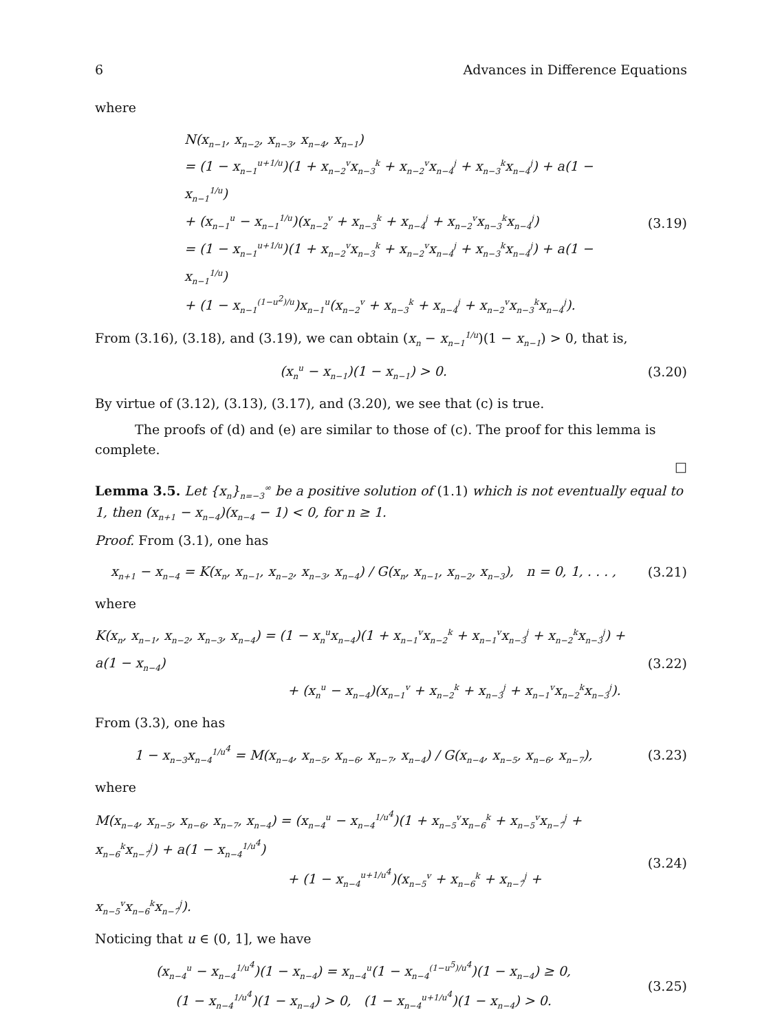6 Advances in Difference Equations
where
N(x<sub>n−1</sub>, x<sub>n−2</sub>, x<sub>n−3</sub>, x<sub>n−4</sub>, x<sub>n−1</sub>)
= (1 − x<sub>n−1</sub><sup>u+1/u</sup>)(1 + x<sub>n−2</sub><sup>v</sup>x<sub>n−3</sub><sup>k</sup> + x<sub>n−2</sub><sup>v</sup>x<sub>n−4</sub><sup>j</sup> + x<sub>n−3</sub><sup>k</sup>x<sub>n−4</sub><sup>j</sup>) + a(1 − x<sub>n−1</sub><sup>1/u</sup>)
+ (x<sub>n−1</sub><sup>u</sup> − x<sub>n−1</sub><sup>1/u</sup>)(x<sub>n−2</sub><sup>v</sup> + x<sub>n−3</sub><sup>k</sup> + x<sub>n−4</sub><sup>j</sup> + x<sub>n−2</sub><sup>v</sup>x<sub>n−3</sub><sup>k</sup>x<sub>n−4</sub><sup>j</sup>)
= (1 − x<sub>n−1</sub><sup>u+1/u</sup>)(1 + x<sub>n−2</sub><sup>v</sup>x<sub>n−3</sub><sup>k</sup> + x<sub>n−2</sub><sup>v</sup>x<sub>n−4</sub><sup>j</sup> + x<sub>n−3</sub><sup>k</sup>x<sub>n−4</sub><sup>j</sup>) + a(1 − x<sub>n−1</sub><sup>1/u</sup>)
+ (1 − x<sub>n−1</sub><sup>(1−u<sup>2</sup>)/u</sup>)x<sub>n−1</sub><sup>u</sup>(x<sub>n−2</sub><sup>v</sup> + x<sub>n−3</sub><sup>k</sup> + x<sub>n−4</sub><sup>j</sup> + x<sub>n−2</sub><sup>v</sup>x<sub>n−3</sub><sup>k</sup>x<sub>n−4</sub><sup>j</sup>).
(3.19)
From (3.16), (3.18), and (3.19), we can obtain (x<sub>n</sub> − x<sub>n−1</sub><sup>1/u</sup>)(1 − x<sub>n−1</sub>) > 0, that is,
(x<sub>n</sub><sup>u</sup> − x<sub>n−1</sub>)(1 − x<sub>n−1</sub>) > 0.
(3.20)
By virtue of (3.12), (3.13), (3.17), and (3.20), we see that (c) is true.
The proofs of (d) and (e) are similar to those of (c). The proof for this lemma is complete.
□
Lemma 3.5. Let {x<sub>n</sub>}<sub>n=−3</sub><sup>∞</sup> be a positive solution of (1.1) which is not eventually equal to 1, then (x<sub>n+1</sub> − x<sub>n−4</sub>)(x<sub>n−4</sub> − 1) < 0, for n ≥ 1.
Proof. From (3.1), one has
x<sub>n+1</sub> − x<sub>n−4</sub> = K(x<sub>n</sub>, x<sub>n−1</sub>, x<sub>n−2</sub>, x<sub>n−3</sub>, x<sub>n−4</sub>) / G(x<sub>n</sub>, x<sub>n−1</sub>, x<sub>n−2</sub>, x<sub>n−3</sub>), n = 0, 1, . . . ,
(3.21)
where
K(x<sub>n</sub>, x<sub>n−1</sub>, x<sub>n−2</sub>, x<sub>n−3</sub>, x<sub>n−4</sub>) = (1 − x<sub>n</sub><sup>u</sup>x<sub>n−4</sub>)(1 + x<sub>n−1</sub><sup>v</sup>x<sub>n−2</sub><sup>k</sup> + x<sub>n−1</sub><sup>v</sup>x<sub>n−3</sub><sup>j</sup> + x<sub>n−2</sub><sup>k</sup>x<sub>n−3</sub><sup>j</sup>) + a(1 − x<sub>n−4</sub>)
+ (x<sub>n</sub><sup>u</sup> − x<sub>n−4</sub>)(x<sub>n−1</sub><sup>v</sup> + x<sub>n−2</sub><sup>k</sup> + x<sub>n−3</sub><sup>j</sup> + x<sub>n−1</sub><sup>v</sup>x<sub>n−2</sub><sup>k</sup>x<sub>n−3</sub><sup>j</sup>).
(3.22)
From (3.3), one has
1 − x<sub>n−3</sub>x<sub>n−4</sub><sup>1/u<sup>4</sup></sup> = M(x<sub>n−4</sub>, x<sub>n−5</sub>, x<sub>n−6</sub>, x<sub>n−7</sub>, x<sub>n−4</sub>) / G(x<sub>n−4</sub>, x<sub>n−5</sub>, x<sub>n−6</sub>, x<sub>n−7</sub>),
(3.23)
where
M(x<sub>n−4</sub>, x<sub>n−5</sub>, x<sub>n−6</sub>, x<sub>n−7</sub>, x<sub>n−4</sub>) = (x<sub>n−4</sub><sup>u</sup> − x<sub>n−4</sub><sup>1/u<sup>4</sup></sup>)(1 + x<sub>n−5</sub><sup>v</sup>x<sub>n−6</sub><sup>k</sup> + x<sub>n−5</sub><sup>v</sup>x<sub>n−7</sub><sup>j</sup> + x<sub>n−6</sub><sup>k</sup>x<sub>n−7</sub><sup>j</sup>) + a(1 − x<sub>n−4</sub><sup>1/u<sup>4</sup></sup>)
+ (1 − x<sub>n−4</sub><sup>u+1/u<sup>4</sup></sup>)(x<sub>n−5</sub><sup>v</sup> + x<sub>n−6</sub><sup>k</sup> + x<sub>n−7</sub><sup>j</sup> + x<sub>n−5</sub><sup>v</sup>x<sub>n−6</sub><sup>k</sup>x<sub>n−7</sub><sup>j</sup>).
(3.24)
Noticing that u ∈ (0, 1], we have
(x<sub>n−4</sub><sup>u</sup> − x<sub>n−4</sub><sup>1/u<sup>4</sup></sup>)(1 − x<sub>n−4</sub>) = x<sub>n−4</sub><sup>u</sup>(1 − x<sub>n−4</sub><sup>(1−u<sup>5</sup>)/u<sup>4</sup></sup>)(1 − x<sub>n−4</sub>) ≥ 0,
(1 − x<sub>n−4</sub><sup>1/u<sup>4</sup></sup>)(1 − x<sub>n−4</sub>) > 0, (1 − x<sub>n−4</sub><sup>u+1/u<sup>4</sup></sup>)(1 − x<sub>n−4</sub>) > 0.
(3.25)